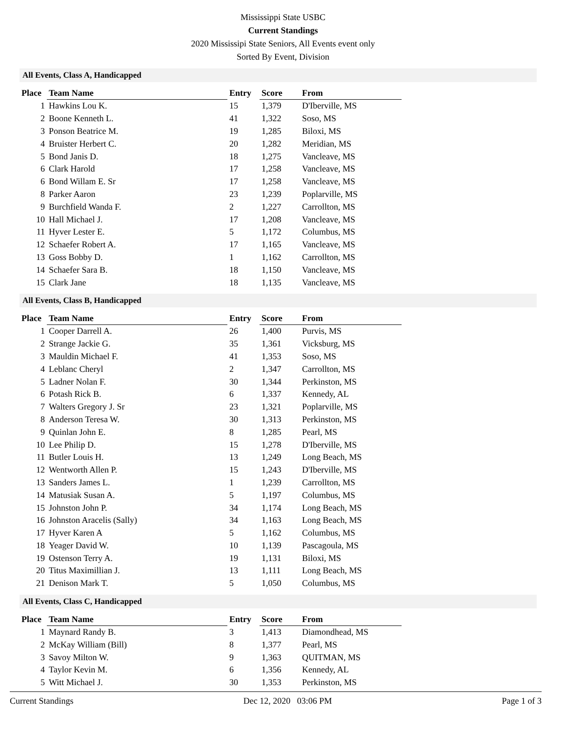Mississippi State USBC
Current Standings
2020 Mississipi State Seniors, All Events event only
Sorted By Event, Division
All Events, Class A, Handicapped
| Place | Team Name | Entry | Score | From |
| --- | --- | --- | --- | --- |
| 1 | Hawkins Lou K. | 15 | 1,379 | D'Iberville, MS |
| 2 | Boone Kenneth L. | 41 | 1,322 | Soso, MS |
| 3 | Ponson Beatrice M. | 19 | 1,285 | Biloxi, MS |
| 4 | Bruister Herbert C. | 20 | 1,282 | Meridian, MS |
| 5 | Bond Janis D. | 18 | 1,275 | Vancleave, MS |
| 6 | Clark Harold | 17 | 1,258 | Vancleave, MS |
| 6 | Bond Willam E. Sr | 17 | 1,258 | Vancleave, MS |
| 8 | Parker Aaron | 23 | 1,239 | Poplarville, MS |
| 9 | Burchfield Wanda F. | 2 | 1,227 | Carrollton, MS |
| 10 | Hall Michael J. | 17 | 1,208 | Vancleave, MS |
| 11 | Hyver Lester E. | 5 | 1,172 | Columbus, MS |
| 12 | Schaefer Robert A. | 17 | 1,165 | Vancleave, MS |
| 13 | Goss Bobby D. | 1 | 1,162 | Carrollton, MS |
| 14 | Schaefer Sara B. | 18 | 1,150 | Vancleave, MS |
| 15 | Clark Jane | 18 | 1,135 | Vancleave, MS |
All Events, Class B, Handicapped
| Place | Team Name | Entry | Score | From |
| --- | --- | --- | --- | --- |
| 1 | Cooper Darrell A. | 26 | 1,400 | Purvis, MS |
| 2 | Strange Jackie G. | 35 | 1,361 | Vicksburg, MS |
| 3 | Mauldin Michael F. | 41 | 1,353 | Soso, MS |
| 4 | Leblanc Cheryl | 2 | 1,347 | Carrollton, MS |
| 5 | Ladner Nolan F. | 30 | 1,344 | Perkinston, MS |
| 6 | Potash Rick B. | 6 | 1,337 | Kennedy, AL |
| 7 | Walters Gregory J. Sr | 23 | 1,321 | Poplarville, MS |
| 8 | Anderson Teresa W. | 30 | 1,313 | Perkinston, MS |
| 9 | Quinlan John E. | 8 | 1,285 | Pearl, MS |
| 10 | Lee Philip D. | 15 | 1,278 | D'Iberville, MS |
| 11 | Butler Louis H. | 13 | 1,249 | Long Beach, MS |
| 12 | Wentworth Allen P. | 15 | 1,243 | D'Iberville, MS |
| 13 | Sanders James L. | 1 | 1,239 | Carrollton, MS |
| 14 | Matusiak Susan A. | 5 | 1,197 | Columbus, MS |
| 15 | Johnston John P. | 34 | 1,174 | Long Beach, MS |
| 16 | Johnston Aracelis (Sally) | 34 | 1,163 | Long Beach, MS |
| 17 | Hyver Karen A | 5 | 1,162 | Columbus, MS |
| 18 | Yeager David W. | 10 | 1,139 | Pascagoula, MS |
| 19 | Ostenson Terry A. | 19 | 1,131 | Biloxi, MS |
| 20 | Titus Maximillian J. | 13 | 1,111 | Long Beach, MS |
| 21 | Denison Mark T. | 5 | 1,050 | Columbus, MS |
All Events, Class C, Handicapped
| Place | Team Name | Entry | Score | From |
| --- | --- | --- | --- | --- |
| 1 | Maynard Randy B. | 3 | 1,413 | Diamondhead, MS |
| 2 | McKay William (Bill) | 8 | 1,377 | Pearl, MS |
| 3 | Savoy Milton W. | 9 | 1,363 | QUITMAN, MS |
| 4 | Taylor Kevin M. | 6 | 1,356 | Kennedy, AL |
| 5 | Witt Michael J. | 30 | 1,353 | Perkinston, MS |
Current Standings Dec 12, 2020 03:06 PM Page 1 of 3